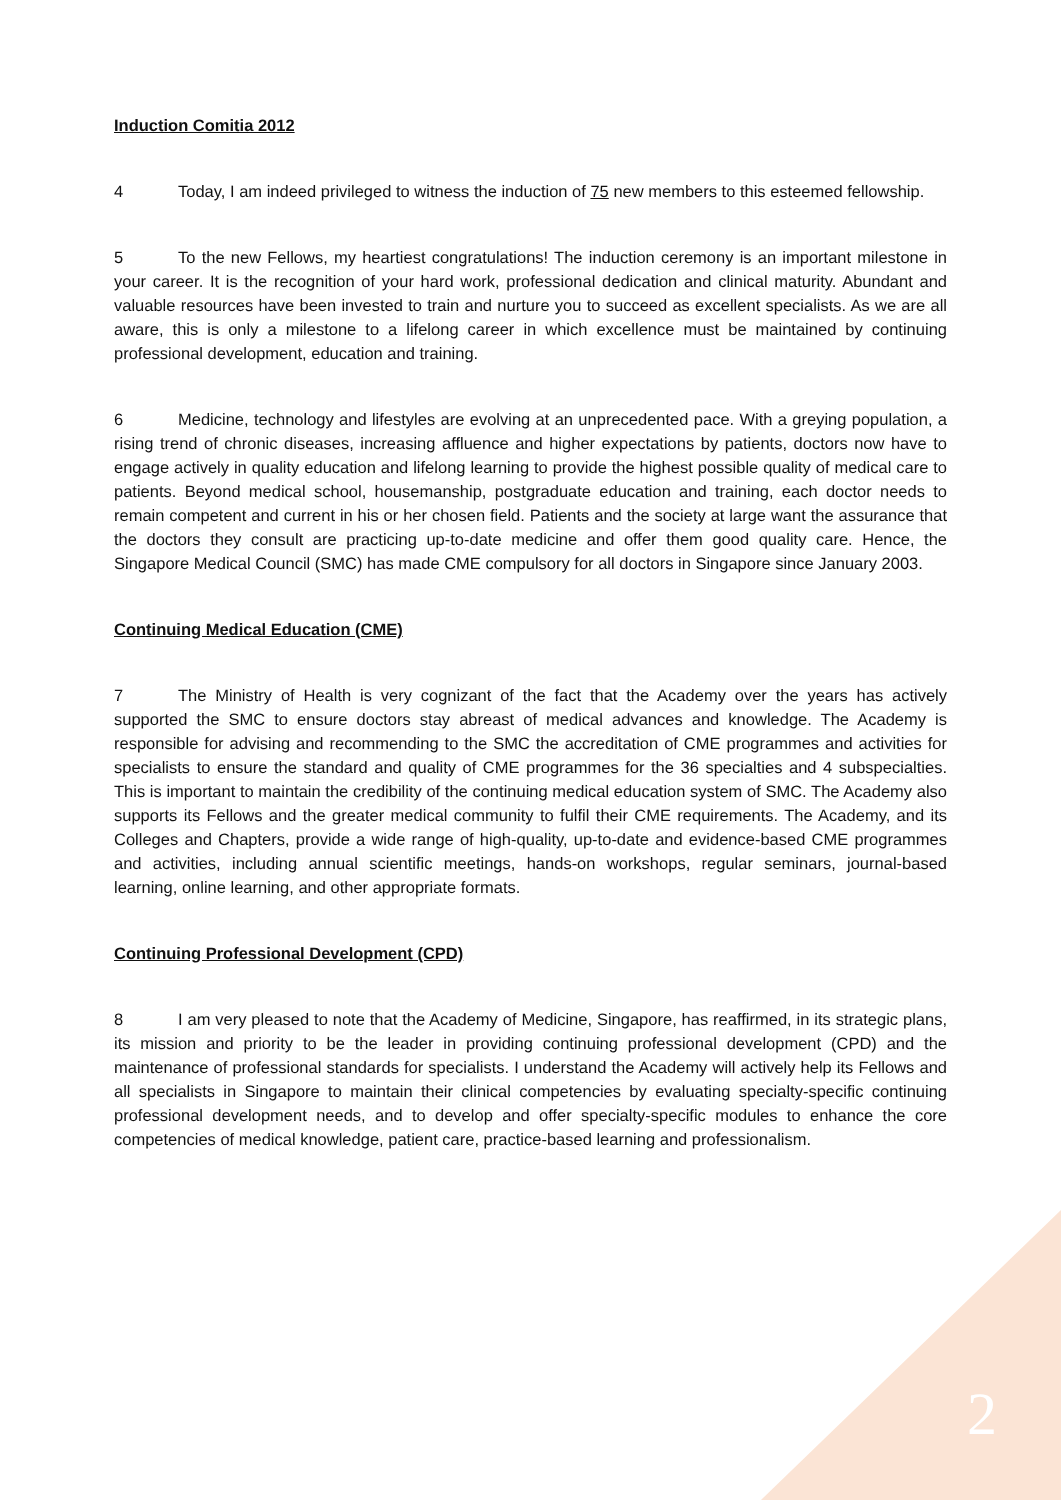Induction Comitia 2012
4 Today, I am indeed privileged to witness the induction of 75 new members to this esteemed fellowship.
5 To the new Fellows, my heartiest congratulations! The induction ceremony is an important milestone in your career. It is the recognition of your hard work, professional dedication and clinical maturity. Abundant and valuable resources have been invested to train and nurture you to succeed as excellent specialists. As we are all aware, this is only a milestone to a lifelong career in which excellence must be maintained by continuing professional development, education and training.
6 Medicine, technology and lifestyles are evolving at an unprecedented pace. With a greying population, a rising trend of chronic diseases, increasing affluence and higher expectations by patients, doctors now have to engage actively in quality education and lifelong learning to provide the highest possible quality of medical care to patients. Beyond medical school, housemanship, postgraduate education and training, each doctor needs to remain competent and current in his or her chosen field. Patients and the society at large want the assurance that the doctors they consult are practicing up-to-date medicine and offer them good quality care. Hence, the Singapore Medical Council (SMC) has made CME compulsory for all doctors in Singapore since January 2003.
Continuing Medical Education (CME)
7 The Ministry of Health is very cognizant of the fact that the Academy over the years has actively supported the SMC to ensure doctors stay abreast of medical advances and knowledge. The Academy is responsible for advising and recommending to the SMC the accreditation of CME programmes and activities for specialists to ensure the standard and quality of CME programmes for the 36 specialties and 4 subspecialties. This is important to maintain the credibility of the continuing medical education system of SMC. The Academy also supports its Fellows and the greater medical community to fulfil their CME requirements. The Academy, and its Colleges and Chapters, provide a wide range of high-quality, up-to-date and evidence-based CME programmes and activities, including annual scientific meetings, hands-on workshops, regular seminars, journal-based learning, online learning, and other appropriate formats.
Continuing Professional Development (CPD)
8 I am very pleased to note that the Academy of Medicine, Singapore, has reaffirmed, in its strategic plans, its mission and priority to be the leader in providing continuing professional development (CPD) and the maintenance of professional standards for specialists. I understand the Academy will actively help its Fellows and all specialists in Singapore to maintain their clinical competencies by evaluating specialty-specific continuing professional development needs, and to develop and offer specialty-specific modules to enhance the core competencies of medical knowledge, patient care, practice-based learning and professionalism.
2